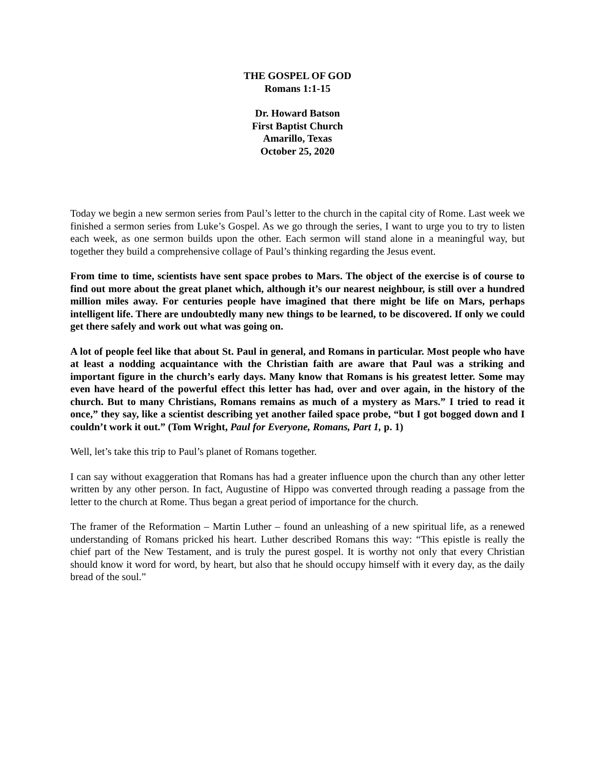THE GOSPEL OF GOD
Romans 1:1-15
Dr. Howard Batson
First Baptist Church
Amarillo, Texas
October 25, 2020
Today we begin a new sermon series from Paul’s letter to the church in the capital city of Rome. Last week we finished a sermon series from Luke’s Gospel. As we go through the series, I want to urge you to try to listen each week, as one sermon builds upon the other. Each sermon will stand alone in a meaningful way, but together they build a comprehensive collage of Paul’s thinking regarding the Jesus event.
From time to time, scientists have sent space probes to Mars. The object of the exercise is of course to find out more about the great planet which, although it’s our nearest neighbour, is still over a hundred million miles away. For centuries people have imagined that there might be life on Mars, perhaps intelligent life. There are undoubtedly many new things to be learned, to be discovered. If only we could get there safely and work out what was going on.
A lot of people feel like that about St. Paul in general, and Romans in particular. Most people who have at least a nodding acquaintance with the Christian faith are aware that Paul was a striking and important figure in the church’s early days. Many know that Romans is his greatest letter. Some may even have heard of the powerful effect this letter has had, over and over again, in the history of the church. But to many Christians, Romans remains as much of a mystery as Mars.” I tried to read it once,” they say, like a scientist describing yet another failed space probe, “but I got bogged down and I couldn’t work it out.” (Tom Wright, Paul for Everyone, Romans, Part 1, p. 1)
Well, let’s take this trip to Paul’s planet of Romans together.
I can say without exaggeration that Romans has had a greater influence upon the church than any other letter written by any other person. In fact, Augustine of Hippo was converted through reading a passage from the letter to the church at Rome. Thus began a great period of importance for the church.
The framer of the Reformation – Martin Luther – found an unleashing of a new spiritual life, as a renewed understanding of Romans pricked his heart. Luther described Romans this way: “This epistle is really the chief part of the New Testament, and is truly the purest gospel. It is worthy not only that every Christian should know it word for word, by heart, but also that he should occupy himself with it every day, as the daily bread of the soul.”